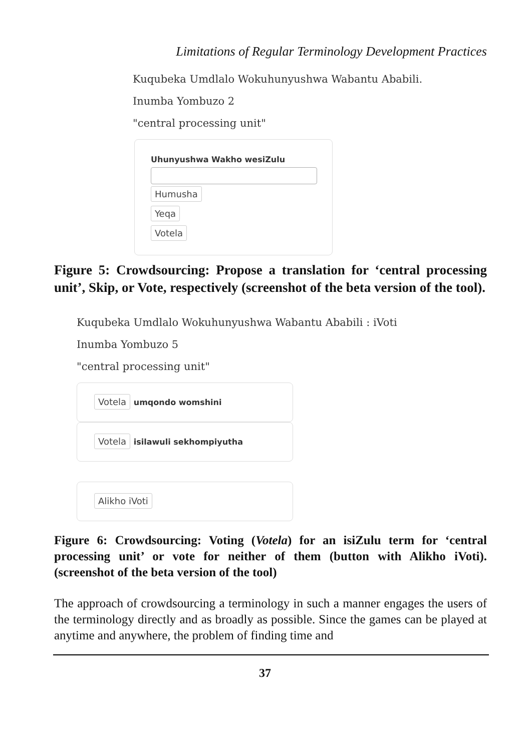Limitations of Regular Terminology Development Practices
Kuqubeka Umdlalo Wokuhunyushwa Wabantu Ababili.
Inumba Yombuzo 2
"central processing unit"
Uhunyushwa Wakho wesiZulu
Humusha
Yeqa
Votela
Figure 5: Crowdsourcing: Propose a translation for ‘central processing unit’, Skip, or Vote, respectively (screenshot of the beta version of the tool).
Kuqubeka Umdlalo Wokuhunyushwa Wabantu Ababili : iVoti
Inumba Yombuzo 5
"central processing unit"
Votela umqondo womshini
Votela isilawuli sekhompiyutha
Alikho iVoti
Figure 6: Crowdsourcing: Voting (Votela) for an isiZulu term for ‘central processing unit’ or vote for neither of them (button with Alikho iVoti). (screenshot of the beta version of the tool)
The approach of crowdsourcing a terminology in such a manner engages the users of the terminology directly and as broadly as possible. Since the games can be played at anytime and anywhere, the problem of finding time and
37